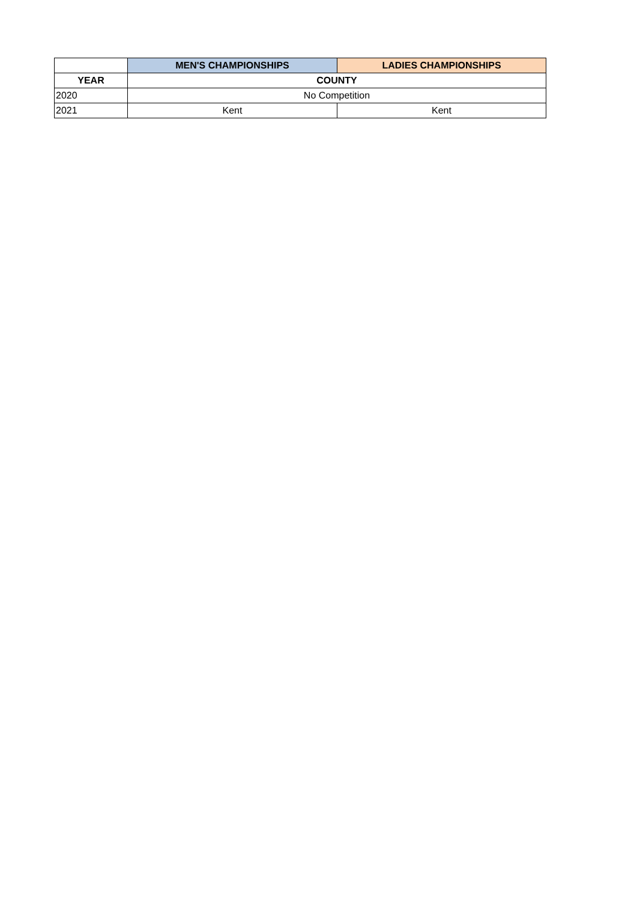| | MEN'S CHAMPIONSHIPS | LADIES CHAMPIONSHIPS |
| --- | --- | --- |
| YEAR | COUNTY | |
| 2020 | No Competition | |
| 2021 | Kent | Kent |